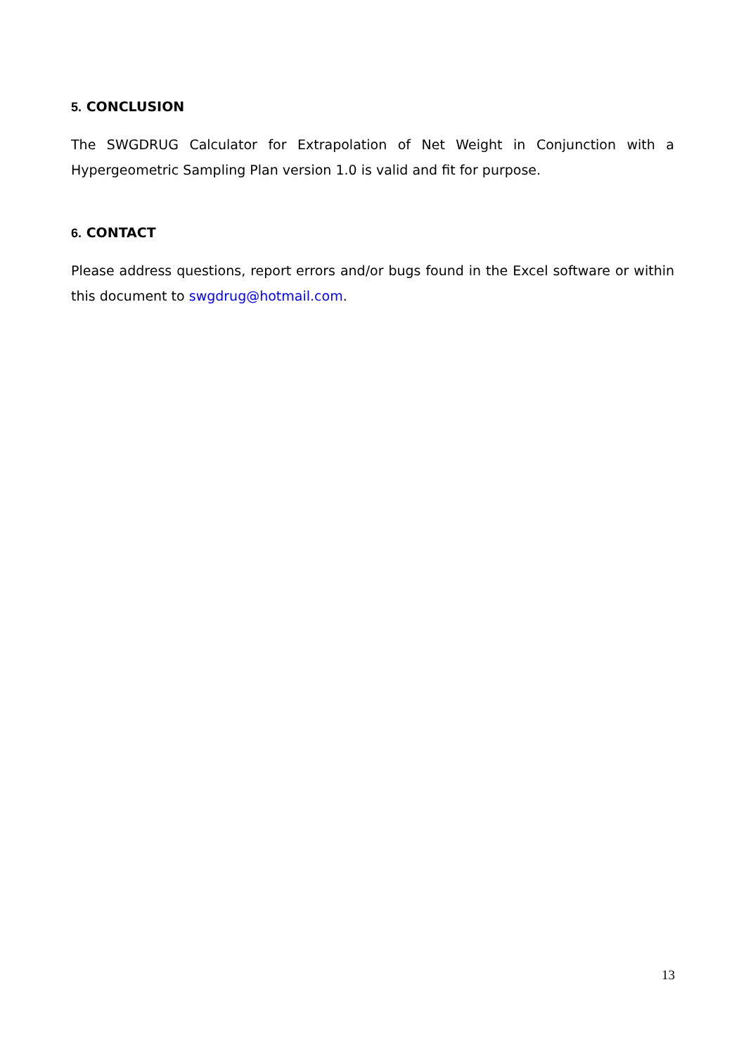5. CONCLUSION
The SWGDRUG Calculator for Extrapolation of Net Weight in Conjunction with a Hypergeometric Sampling Plan version 1.0 is valid and fit for purpose.
6. CONTACT
Please address questions, report errors and/or bugs found in the Excel software or within this document to swgdrug@hotmail.com.
13